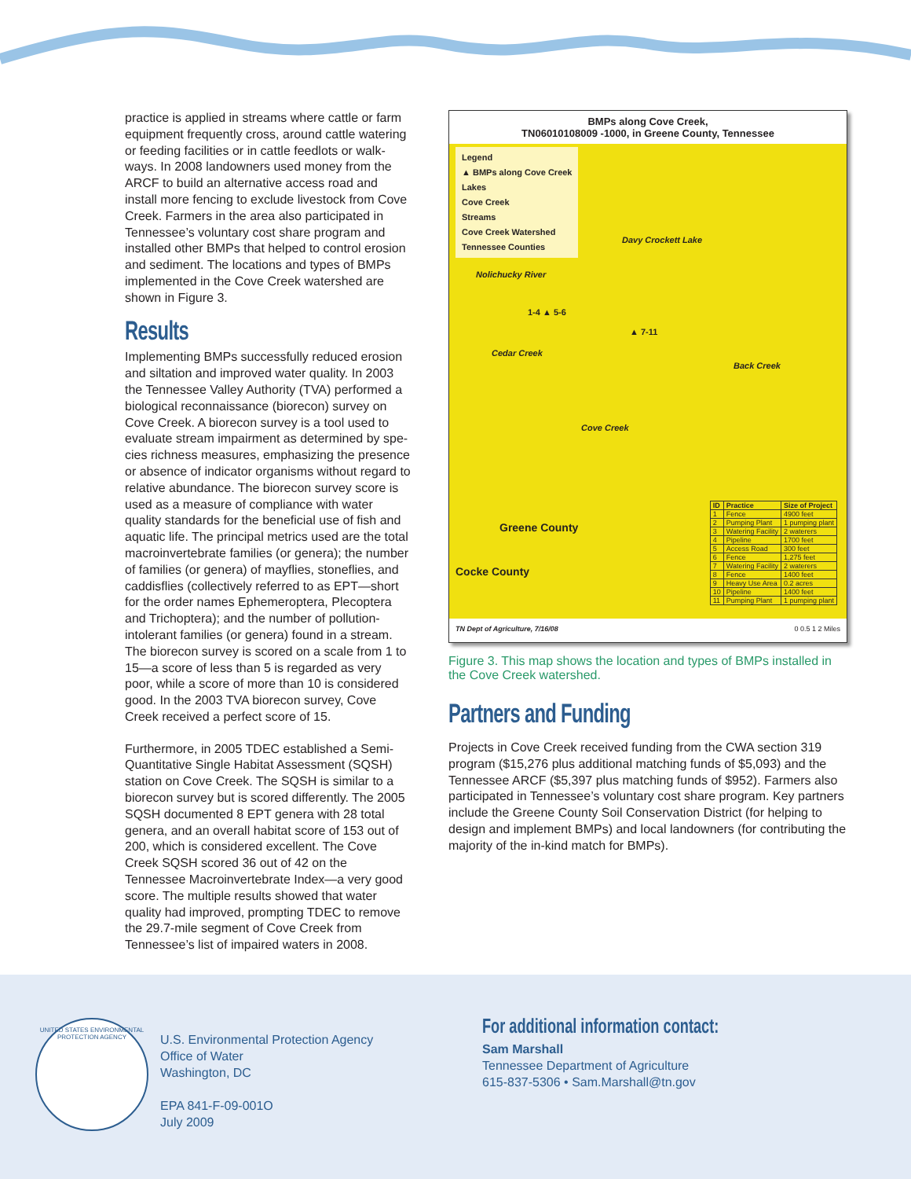practice is applied in streams where cattle or farm equipment frequently cross, around cattle watering or feeding facilities or in cattle feedlots or walk­ways. In 2008 landowners used money from the ARCF to build an alternative access road and install more fencing to exclude livestock from Cove Creek. Farmers in the area also participated in Tennessee’s voluntary cost share program and installed other BMPs that helped to control erosion and sediment. The locations and types of BMPs implemented in the Cove Creek watershed are shown in Figure 3.
Results
Implementing BMPs successfully reduced erosion and siltation and improved water quality. In 2003 the Tennessee Valley Authority (TVA) performed a biological reconnaissance (biorecon) survey on Cove Creek. A biorecon survey is a tool used to evaluate stream impairment as determined by spe­cies richness measures, emphasizing the presence or absence of indicator organisms without regard to relative abundance. The biorecon survey score is used as a measure of compliance with water quality standards for the beneficial use of fish and aquatic life. The principal metrics used are the total macroinvertebrate families (or genera); the number of families (or genera) of mayflies, stoneflies, and caddisflies (collectively referred to as EPT—short for the order names Ephemeroptera, Plecoptera and Trichoptera); and the number of pollution-intolerant families (or genera) found in a stream. The biorecon survey is scored on a scale from 1 to 15—a score of less than 5 is regarded as very poor, while a score of more than 10 is considered good. In the 2003 TVA biorecon survey, Cove Creek received a perfect score of 15.
Furthermore, in 2005 TDEC established a Semi-Quantitative Single Habitat Assessment (SQSH) station on Cove Creek. The SQSH is similar to a biorecon survey but is scored differently. The 2005 SQSH documented 8 EPT genera with 28 total genera, and an overall habitat score of 153 out of 200, which is considered excellent. The Cove Creek SQSH scored 36 out of 42 on the Tennessee Macroinvertebrate Index—a very good score. The multiple results showed that water quality had improved, prompting TDEC to remove the 29.7-mile segment of Cove Creek from Tennessee’s list of impaired waters in 2008.
BMPs along Cove Creek,
TN06010108009 -1000, in Greene County, Tennessee
Legend
▲ BMPs along Cove Creek
Lakes
Cove Creek
Streams
Cove Creek Watershed
Tennessee Counties
Davy Crockett Lake
Nolichucky River
1-4 ▲ 5-6
▲ 7-11
Cedar Creek
Back Creek
Cove Creek
Greene County
Cocke County
| ID | Practice | Size of Project |
| --- | --- | --- |
| 1 | Fence | 4900 feet |
| 2 | Pumping Plant | 1 pumping plant |
| 3 | Watering Facility | 2 waterers |
| 4 | Pipeline | 1700 feet |
| 5 | Access Road | 300 feet |
| 6 | Fence | 1,275 feet |
| 7 | Watering Facility | 2 waterers |
| 8 | Fence | 1400 feet |
| 9 | Heavy Use Area | 0.2 acres |
| 10 | Pipeline | 1400 feet |
| 11 | Pumping Plant | 1 pumping plant |
TN Dept of Agriculture, 7/16/08 0 0.5 1 2 Miles
Figure 3. This map shows the location and types of BMPs installed in the Cove Creek watershed.
Partners and Funding
Projects in Cove Creek received funding from the CWA section 319 program ($15,276 plus additional matching funds of $5,093) and the Tennessee ARCF ($5,397 plus matching funds of $952). Farmers also participated in Tennessee’s voluntary cost share program. Key partners include the Greene County Soil Conservation District (for helping to design and implement BMPs) and local landowners (for contrib­uting the majority of the in-kind match for BMPs).
UNITED STATES ENVIRONMENTAL PROTECTION AGENCY
U.S. Environmental Protection Agency
Office of Water
Washington, DC
EPA 841-F-09-001O
July 2009
For additional information contact:
Sam Marshall
Tennessee Department of Agriculture
615-837-5306 • Sam.Marshall@tn.gov